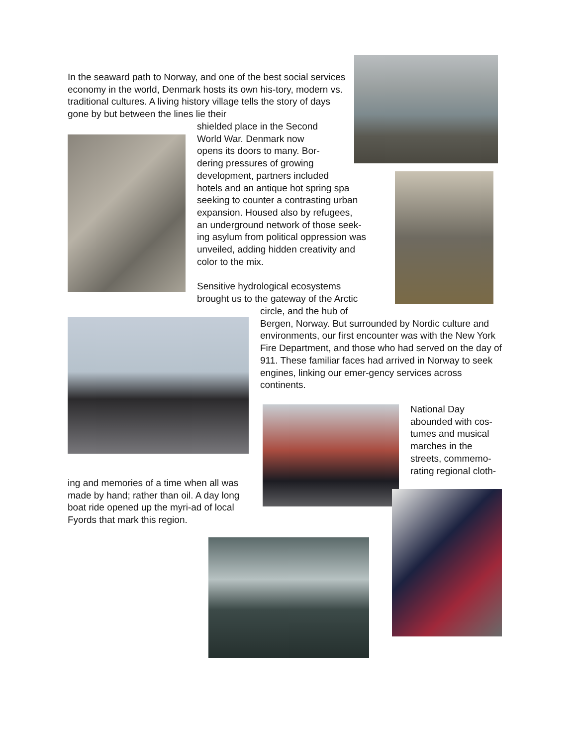In the seaward path to Norway, and one of the best social services economy in the world, Denmark hosts its own his-tory, modern vs. traditional cultures. A living history village tells the story of days gone by but between the lines lie their
shielded place in the Second
World War. Denmark now
opens its doors to many. Bor-
dering pressures of growing
development, partners included
hotels and an antique hot spring spa
seeking to counter a contrasting urban
expansion. Housed also by refugees,
an underground network of those seek-
ing asylum from political oppression was
unveiled, adding hidden creativity and
color to the mix.
Sensitive hydrological ecosystems
brought us to the gateway of the Arctic
circle, and the hub of
Bergen, Norway. But surrounded by Nordic culture and environments, our first encounter was with the New York Fire Department, and those who had served on the day of 911. These familiar faces had arrived in Norway to seek engines, linking our emer-gency services across continents.
National Day abounded with cos-tumes and musical marches in the streets, commemo-rating regional cloth-
ing and memories of a time when all was made by hand; rather than oil. A day long boat ride opened up the myri-ad of local Fyords that mark this region.